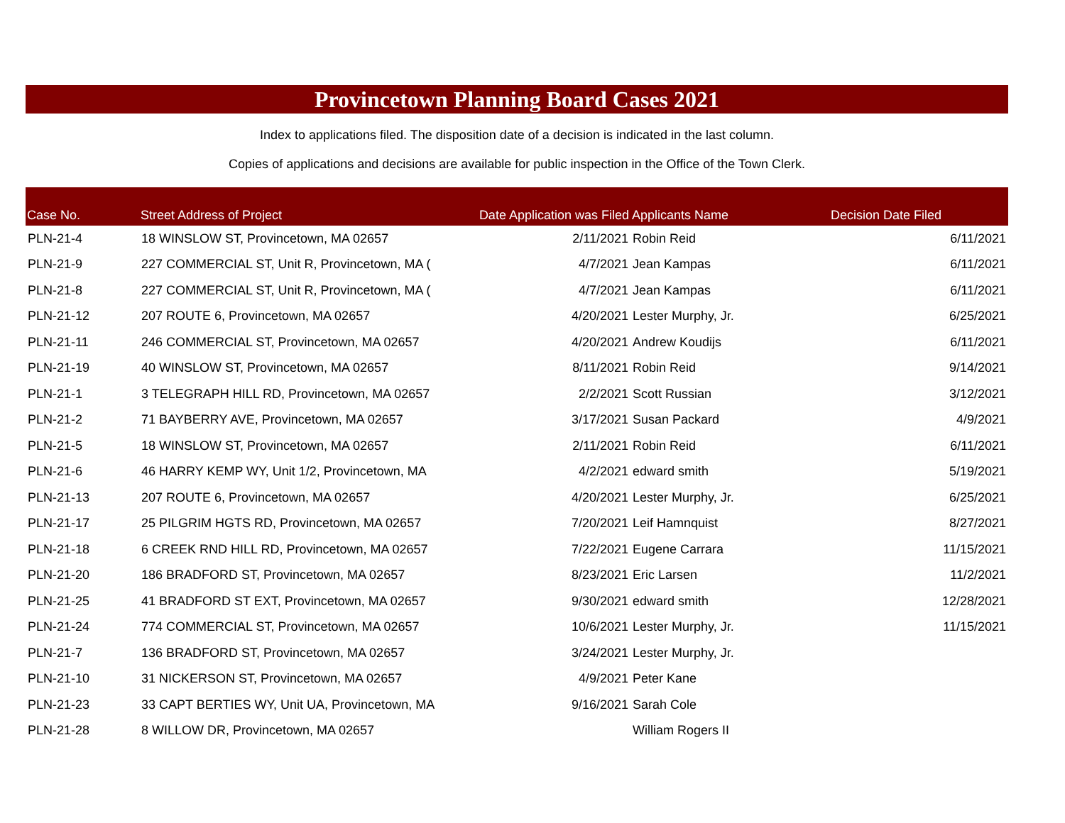Provincetown Planning Board Cases 2021
Index to applications filed. The disposition date of a decision is indicated in the last column.
Copies of applications and decisions are available for public inspection in the Office of the Town Clerk.
| Case No. | Street Address of Project | Date Application was Filed | Applicants Name | Decision Date Filed |
| --- | --- | --- | --- | --- |
| PLN-21-4 | 18 WINSLOW ST, Provincetown, MA 02657 | 2/11/2021 | Robin Reid | 6/11/2021 |
| PLN-21-9 | 227 COMMERCIAL ST, Unit R, Provincetown, MA ( | 4/7/2021 | Jean Kampas | 6/11/2021 |
| PLN-21-8 | 227 COMMERCIAL ST, Unit R, Provincetown, MA ( | 4/7/2021 | Jean Kampas | 6/11/2021 |
| PLN-21-12 | 207 ROUTE 6, Provincetown, MA 02657 | 4/20/2021 | Lester Murphy, Jr. | 6/25/2021 |
| PLN-21-11 | 246 COMMERCIAL ST, Provincetown, MA 02657 | 4/20/2021 | Andrew Koudijs | 6/11/2021 |
| PLN-21-19 | 40 WINSLOW ST, Provincetown, MA 02657 | 8/11/2021 | Robin Reid | 9/14/2021 |
| PLN-21-1 | 3 TELEGRAPH HILL RD, Provincetown, MA 02657 | 2/2/2021 | Scott Russian | 3/12/2021 |
| PLN-21-2 | 71 BAYBERRY AVE, Provincetown, MA 02657 | 3/17/2021 | Susan Packard | 4/9/2021 |
| PLN-21-5 | 18 WINSLOW ST, Provincetown, MA 02657 | 2/11/2021 | Robin Reid | 6/11/2021 |
| PLN-21-6 | 46 HARRY KEMP WY, Unit 1/2, Provincetown, MA | 4/2/2021 | edward smith | 5/19/2021 |
| PLN-21-13 | 207 ROUTE 6, Provincetown, MA 02657 | 4/20/2021 | Lester Murphy, Jr. | 6/25/2021 |
| PLN-21-17 | 25 PILGRIM HGTS RD, Provincetown, MA 02657 | 7/20/2021 | Leif Hamnquist | 8/27/2021 |
| PLN-21-18 | 6 CREEK RND HILL RD, Provincetown, MA 02657 | 7/22/2021 | Eugene Carrara | 11/15/2021 |
| PLN-21-20 | 186 BRADFORD ST, Provincetown, MA 02657 | 8/23/2021 | Eric Larsen | 11/2/2021 |
| PLN-21-25 | 41 BRADFORD ST EXT, Provincetown, MA 02657 | 9/30/2021 | edward smith | 12/28/2021 |
| PLN-21-24 | 774 COMMERCIAL ST, Provincetown, MA 02657 | 10/6/2021 | Lester Murphy, Jr. | 11/15/2021 |
| PLN-21-7 | 136 BRADFORD ST, Provincetown, MA 02657 | 3/24/2021 | Lester Murphy, Jr. | |
| PLN-21-10 | 31 NICKERSON ST, Provincetown, MA 02657 | 4/9/2021 | Peter Kane | |
| PLN-21-23 | 33 CAPT BERTIES WY, Unit UA, Provincetown, MA | 9/16/2021 | Sarah Cole | |
| PLN-21-28 | 8 WILLOW DR, Provincetown, MA 02657 | | William Rogers II | |